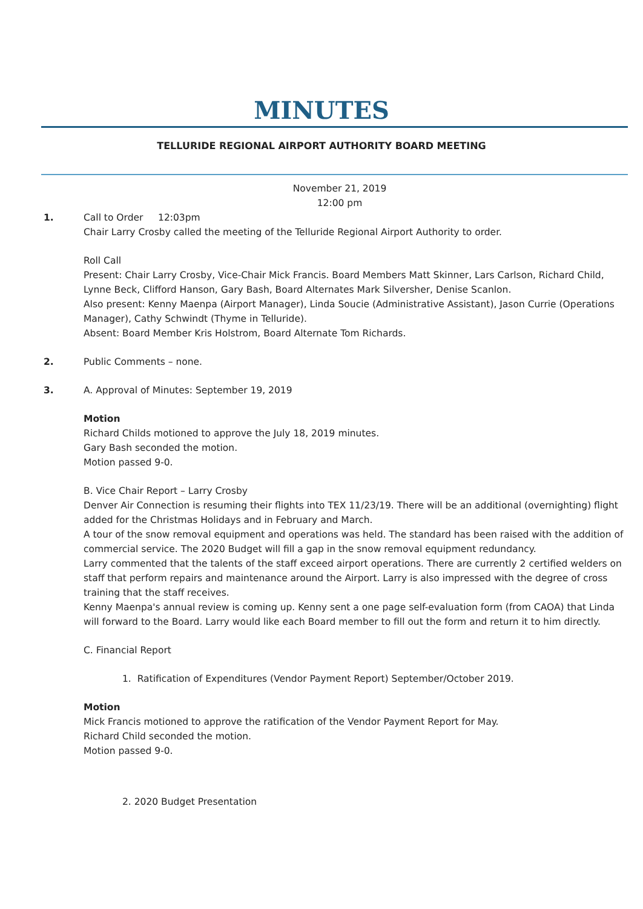MINUTES
TELLURIDE REGIONAL AIRPORT AUTHORITY BOARD MEETING
November 21, 2019
12:00 pm
1. Call to Order 12:03pm
Chair Larry Crosby called the meeting of the Telluride Regional Airport Authority to order.
Roll Call
Present: Chair Larry Crosby, Vice-Chair Mick Francis. Board Members Matt Skinner, Lars Carlson, Richard Child, Lynne Beck, Clifford Hanson, Gary Bash, Board Alternates Mark Silversher, Denise Scanlon.
Also present: Kenny Maenpa (Airport Manager), Linda Soucie (Administrative Assistant), Jason Currie (Operations Manager), Cathy Schwindt (Thyme in Telluride).
Absent: Board Member Kris Holstrom, Board Alternate Tom Richards.
2. Public Comments – none.
3. A. Approval of Minutes: September 19, 2019
Motion
Richard Childs motioned to approve the July 18, 2019 minutes.
Gary Bash seconded the motion.
Motion passed 9-0.
B. Vice Chair Report – Larry Crosby
Denver Air Connection is resuming their flights into TEX 11/23/19. There will be an additional (overnighting) flight added for the Christmas Holidays and in February and March.
A tour of the snow removal equipment and operations was held. The standard has been raised with the addition of commercial service. The 2020 Budget will fill a gap in the snow removal equipment redundancy.
Larry commented that the talents of the staff exceed airport operations. There are currently 2 certified welders on staff that perform repairs and maintenance around the Airport. Larry is also impressed with the degree of cross training that the staff receives.
Kenny Maenpa's annual review is coming up. Kenny sent a one page self-evaluation form (from CAOA) that Linda will forward to the Board. Larry would like each Board member to fill out the form and return it to him directly.
C. Financial Report
1. Ratification of Expenditures (Vendor Payment Report) September/October 2019.
Motion
Mick Francis motioned to approve the ratification of the Vendor Payment Report for May.
Richard Child seconded the motion.
Motion passed 9-0.
2. 2020 Budget Presentation